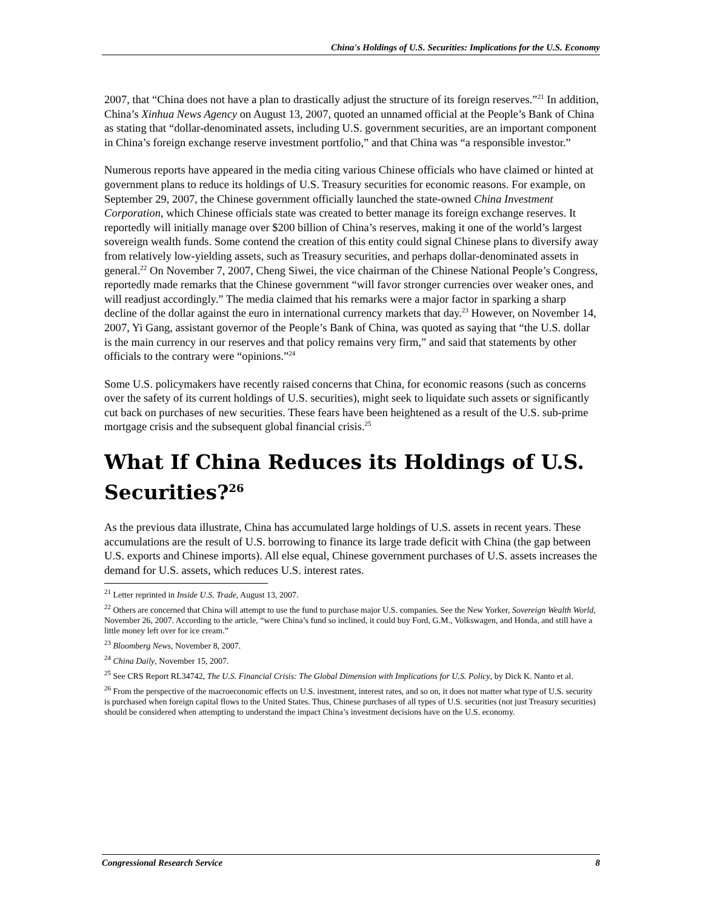China's Holdings of U.S. Securities: Implications for the U.S. Economy
2007, that “China does not have a plan to drastically adjust the structure of its foreign reserves.”<sup>21</sup> In addition, China’s Xinhua News Agency on August 13, 2007, quoted an unnamed official at the People’s Bank of China as stating that “dollar-denominated assets, including U.S. government securities, are an important component in China’s foreign exchange reserve investment portfolio,” and that China was “a responsible investor.”
Numerous reports have appeared in the media citing various Chinese officials who have claimed or hinted at government plans to reduce its holdings of U.S. Treasury securities for economic reasons. For example, on September 29, 2007, the Chinese government officially launched the state-owned China Investment Corporation, which Chinese officials state was created to better manage its foreign exchange reserves. It reportedly will initially manage over $200 billion of China’s reserves, making it one of the world’s largest sovereign wealth funds. Some contend the creation of this entity could signal Chinese plans to diversify away from relatively low-yielding assets, such as Treasury securities, and perhaps dollar-denominated assets in general.<sup>22</sup> On November 7, 2007, Cheng Siwei, the vice chairman of the Chinese National People’s Congress, reportedly made remarks that the Chinese government “will favor stronger currencies over weaker ones, and will readjust accordingly.” The media claimed that his remarks were a major factor in sparking a sharp decline of the dollar against the euro in international currency markets that day.<sup>23</sup> However, on November 14, 2007, Yi Gang, assistant governor of the People’s Bank of China, was quoted as saying that “the U.S. dollar is the main currency in our reserves and that policy remains very firm,” and said that statements by other officials to the contrary were “opinions.”<sup>24</sup>
Some U.S. policymakers have recently raised concerns that China, for economic reasons (such as concerns over the safety of its current holdings of U.S. securities), might seek to liquidate such assets or significantly cut back on purchases of new securities. These fears have been heightened as a result of the U.S. sub-prime mortgage crisis and the subsequent global financial crisis.<sup>25</sup>
What If China Reduces its Holdings of U.S. Securities?<sup>26</sup>
As the previous data illustrate, China has accumulated large holdings of U.S. assets in recent years. These accumulations are the result of U.S. borrowing to finance its large trade deficit with China (the gap between U.S. exports and Chinese imports). All else equal, Chinese government purchases of U.S. assets increases the demand for U.S. assets, which reduces U.S. interest rates.
<sup>21</sup> Letter reprinted in Inside U.S. Trade, August 13, 2007.
<sup>22</sup> Others are concerned that China will attempt to use the fund to purchase major U.S. companies. See the New Yorker, Sovereign Wealth World, November 26, 2007. According to the article, “were China’s fund so inclined, it could buy Ford, G.M., Volkswagen, and Honda, and still have a little money left over for ice cream.”
<sup>23</sup> Bloomberg News, November 8, 2007.
<sup>24</sup> China Daily, November 15, 2007.
<sup>25</sup> See CRS Report RL34742, The U.S. Financial Crisis: The Global Dimension with Implications for U.S. Policy, by Dick K. Nanto et al.
<sup>26</sup> From the perspective of the macroeconomic effects on U.S. investment, interest rates, and so on, it does not matter what type of U.S. security is purchased when foreign capital flows to the United States. Thus, Chinese purchases of all types of U.S. securities (not just Treasury securities) should be considered when attempting to understand the impact China’s investment decisions have on the U.S. economy.
Congressional Research Service 8